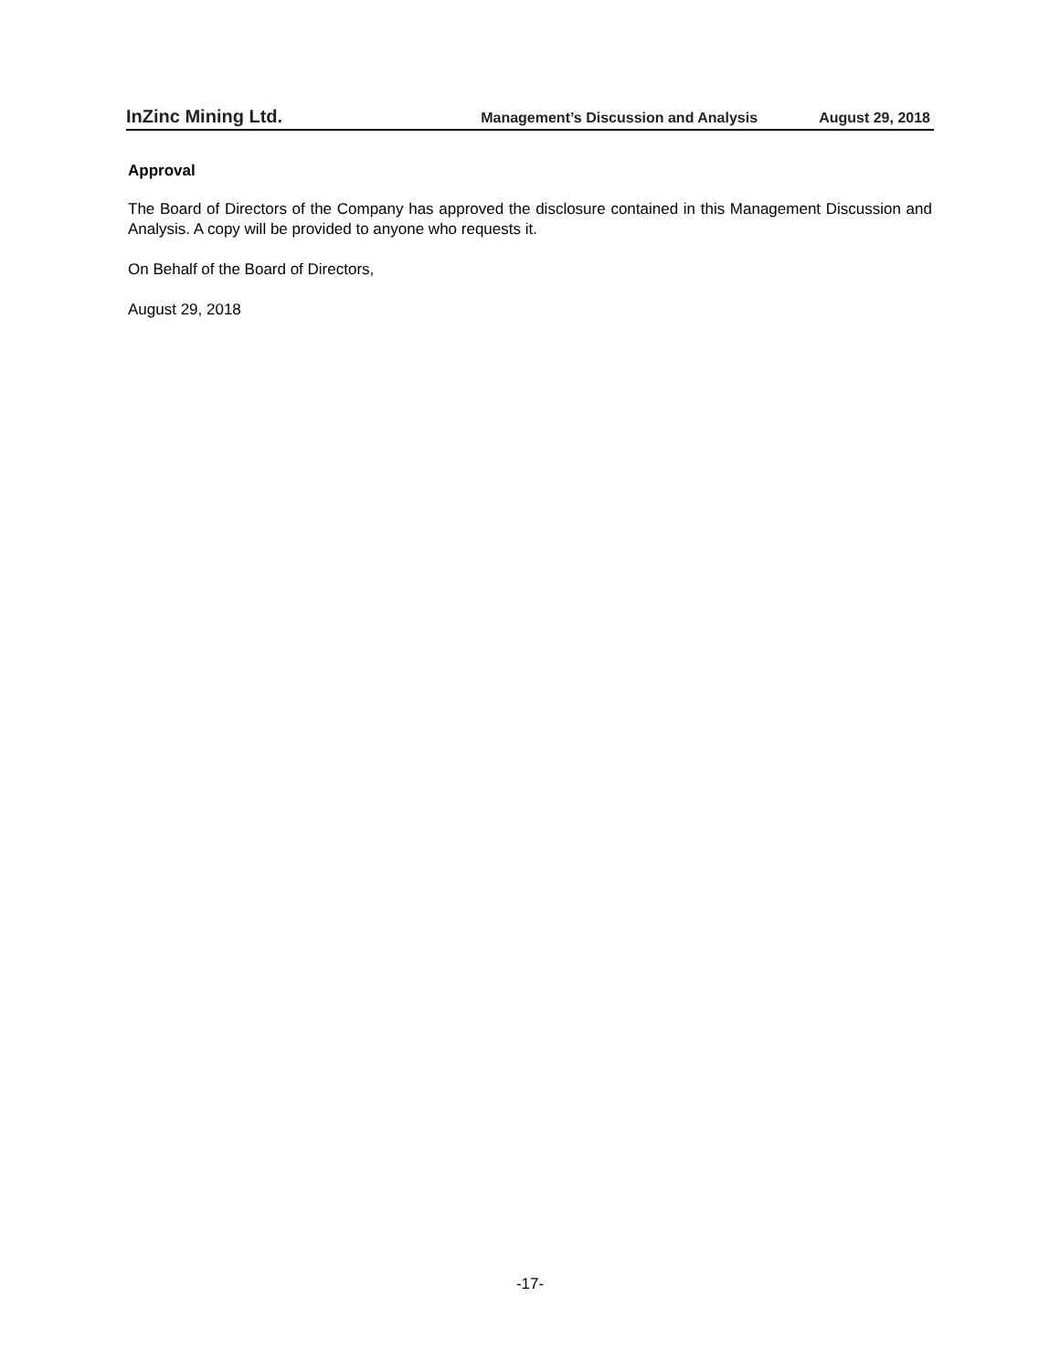InZinc Mining Ltd. Management’s Discussion and Analysis August 29, 2018
Approval
The Board of Directors of the Company has approved the disclosure contained in this Management Discussion and Analysis. A copy will be provided to anyone who requests it.
On Behalf of the Board of Directors,
August 29, 2018
-17-